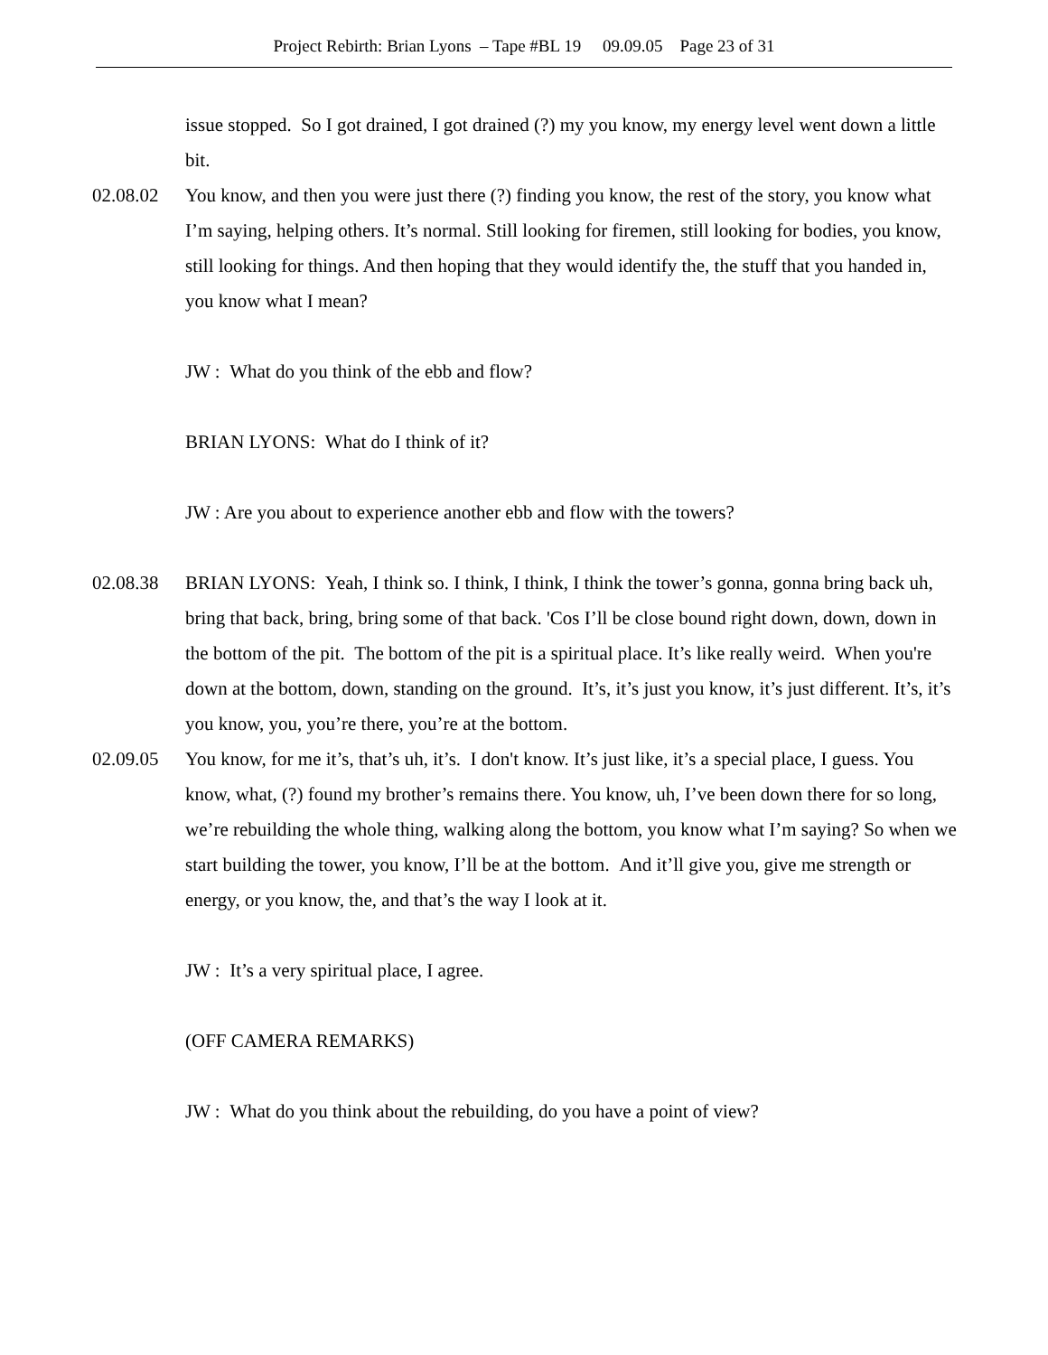Project Rebirth: Brian Lyons – Tape #BL 19 09.09.05 Page 23 of 31
issue stopped. So I got drained, I got drained (?) my you know, my energy level went down a little bit.
02.08.02 You know, and then you were just there (?) finding you know, the rest of the story, you know what I’m saying, helping others. It’s normal. Still looking for firemen, still looking for bodies, you know, still looking for things. And then hoping that they would identify the, the stuff that you handed in, you know what I mean?
JW : What do you think of the ebb and flow?
BRIAN LYONS: What do I think of it?
JW : Are you about to experience another ebb and flow with the towers?
02.08.38 BRIAN LYONS: Yeah, I think so. I think, I think, I think the tower’s gonna, gonna bring back uh, bring that back, bring, bring some of that back. 'Cos I’ll be close bound right down, down, down in the bottom of the pit. The bottom of the pit is a spiritual place. It’s like really weird. When you're down at the bottom, down, standing on the ground. It’s, it’s just you know, it’s just different. It’s, it’s you know, you, you’re there, you’re at the bottom.
02.09.05 You know, for me it’s, that’s uh, it’s. I don't know. It’s just like, it’s a special place, I guess. You know, what, (?) found my brother’s remains there. You know, uh, I’ve been down there for so long, we’re rebuilding the whole thing, walking along the bottom, you know what I’m saying? So when we start building the tower, you know, I’ll be at the bottom. And it’ll give you, give me strength or energy, or you know, the, and that’s the way I look at it.
JW : It’s a very spiritual place, I agree.
(OFF CAMERA REMARKS)
JW : What do you think about the rebuilding, do you have a point of view?